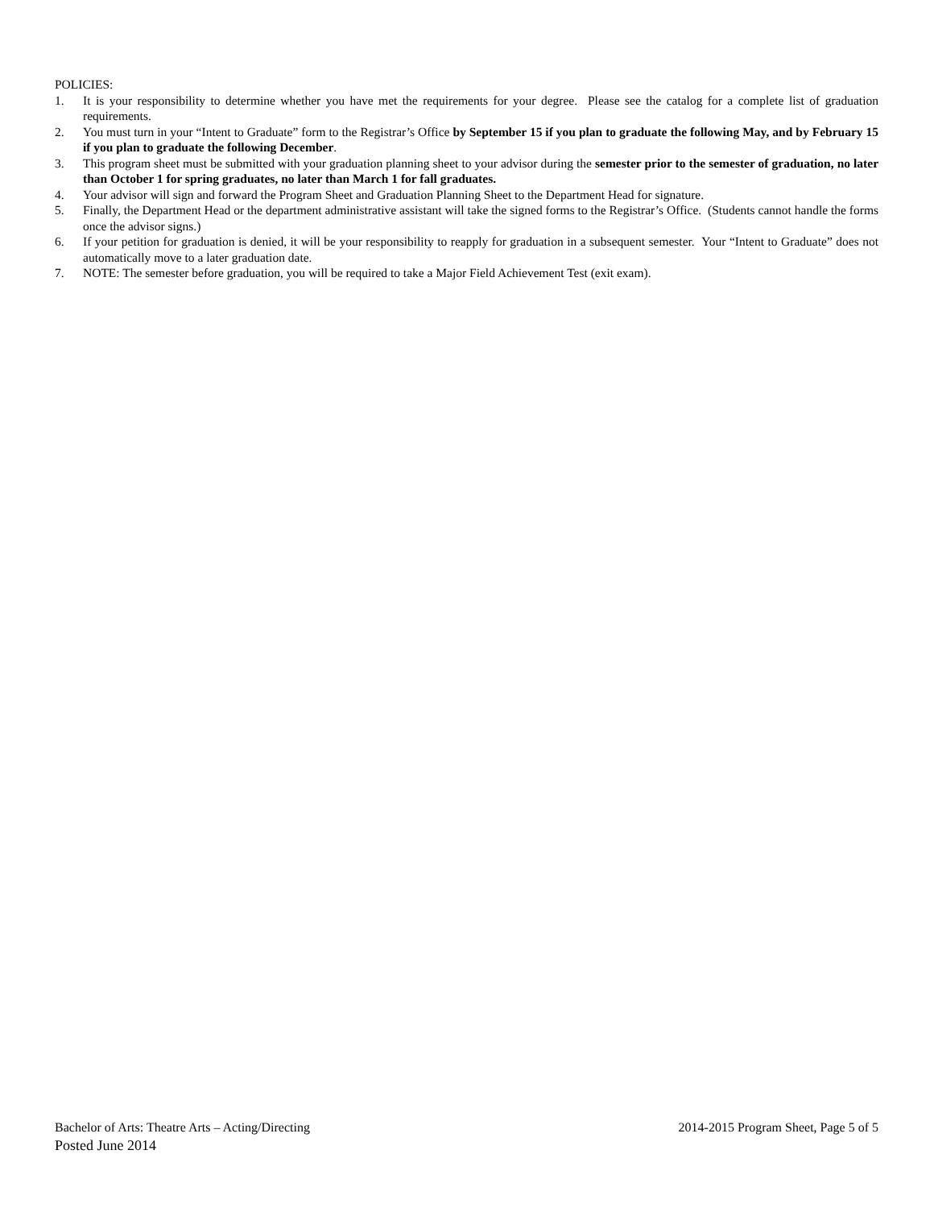POLICIES:
1. It is your responsibility to determine whether you have met the requirements for your degree. Please see the catalog for a complete list of graduation requirements.
2. You must turn in your “Intent to Graduate” form to the Registrar’s Office by September 15 if you plan to graduate the following May, and by February 15 if you plan to graduate the following December.
3. This program sheet must be submitted with your graduation planning sheet to your advisor during the semester prior to the semester of graduation, no later than October 1 for spring graduates, no later than March 1 for fall graduates.
4. Your advisor will sign and forward the Program Sheet and Graduation Planning Sheet to the Department Head for signature.
5. Finally, the Department Head or the department administrative assistant will take the signed forms to the Registrar’s Office. (Students cannot handle the forms once the advisor signs.)
6. If your petition for graduation is denied, it will be your responsibility to reapply for graduation in a subsequent semester. Your “Intent to Graduate” does not automatically move to a later graduation date.
7. NOTE: The semester before graduation, you will be required to take a Major Field Achievement Test (exit exam).
Bachelor of Arts: Theatre Arts – Acting/Directing 2014-2015 Program Sheet, Page 5 of 5
Posted June 2014